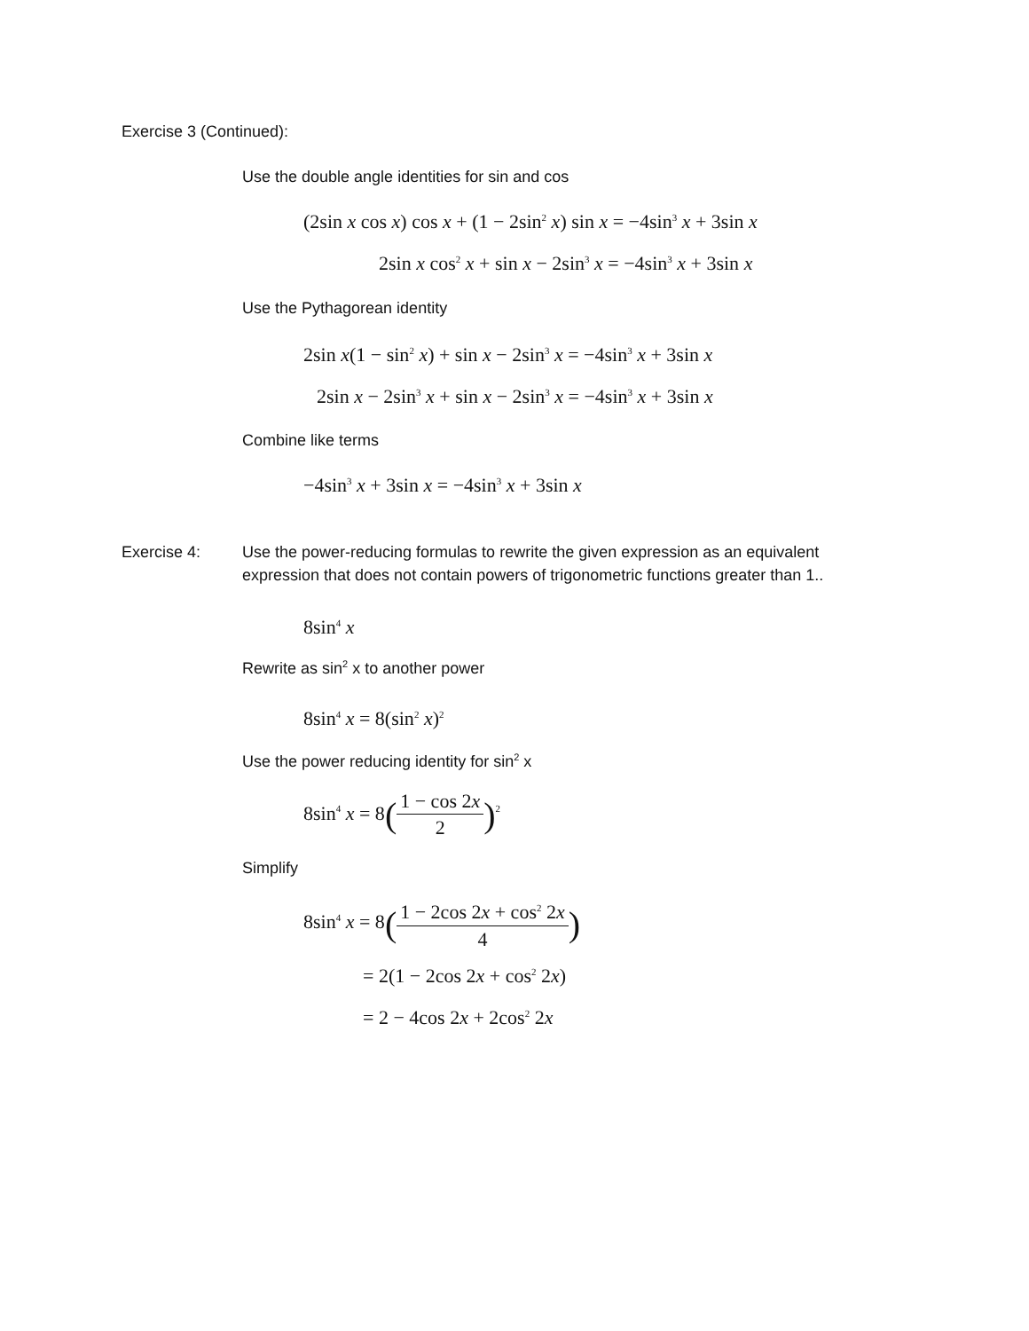Exercise 3 (Continued):
Use the double angle identities for sin and cos
(2sin x cos x) cos x + (1 − 2sin<sup>2</sup> x) sin x = −4sin<sup>3</sup> x + 3sin x
2sin x cos<sup>2</sup> x + sin x − 2sin<sup>3</sup> x = −4sin<sup>3</sup> x + 3sin x
Use the Pythagorean identity
2sin x(1 − sin<sup>2</sup> x) + sin x − 2sin<sup>3</sup> x = −4sin<sup>3</sup> x + 3sin x
2sin x − 2sin<sup>3</sup> x + sin x − 2sin<sup>3</sup> x = −4sin<sup>3</sup> x + 3sin x
Combine like terms
−4sin<sup>3</sup> x + 3sin x = −4sin<sup>3</sup> x + 3sin x
Exercise 4: Use the power-reducing formulas to rewrite the given expression as an equivalent expression that does not contain powers of trigonometric functions greater than 1..
8sin<sup>4</sup> x
Rewrite as sin<sup>2</sup> x to another power
8sin<sup>4</sup> x = 8(sin<sup>2</sup> x)<sup>2</sup>
Use the power reducing identity for sin<sup>2</sup> x
8sin<sup>4</sup> x = 8(1 − cos 2x 2)<sup>2</sup>
Simplify
8sin<sup>4</sup> x = 8(1 − 2cos 2x + cos<sup>2</sup> 2x 4)
= 2(1 − 2cos 2x + cos<sup>2</sup> 2x)
= 2 − 4cos 2x + 2cos<sup>2</sup> 2x